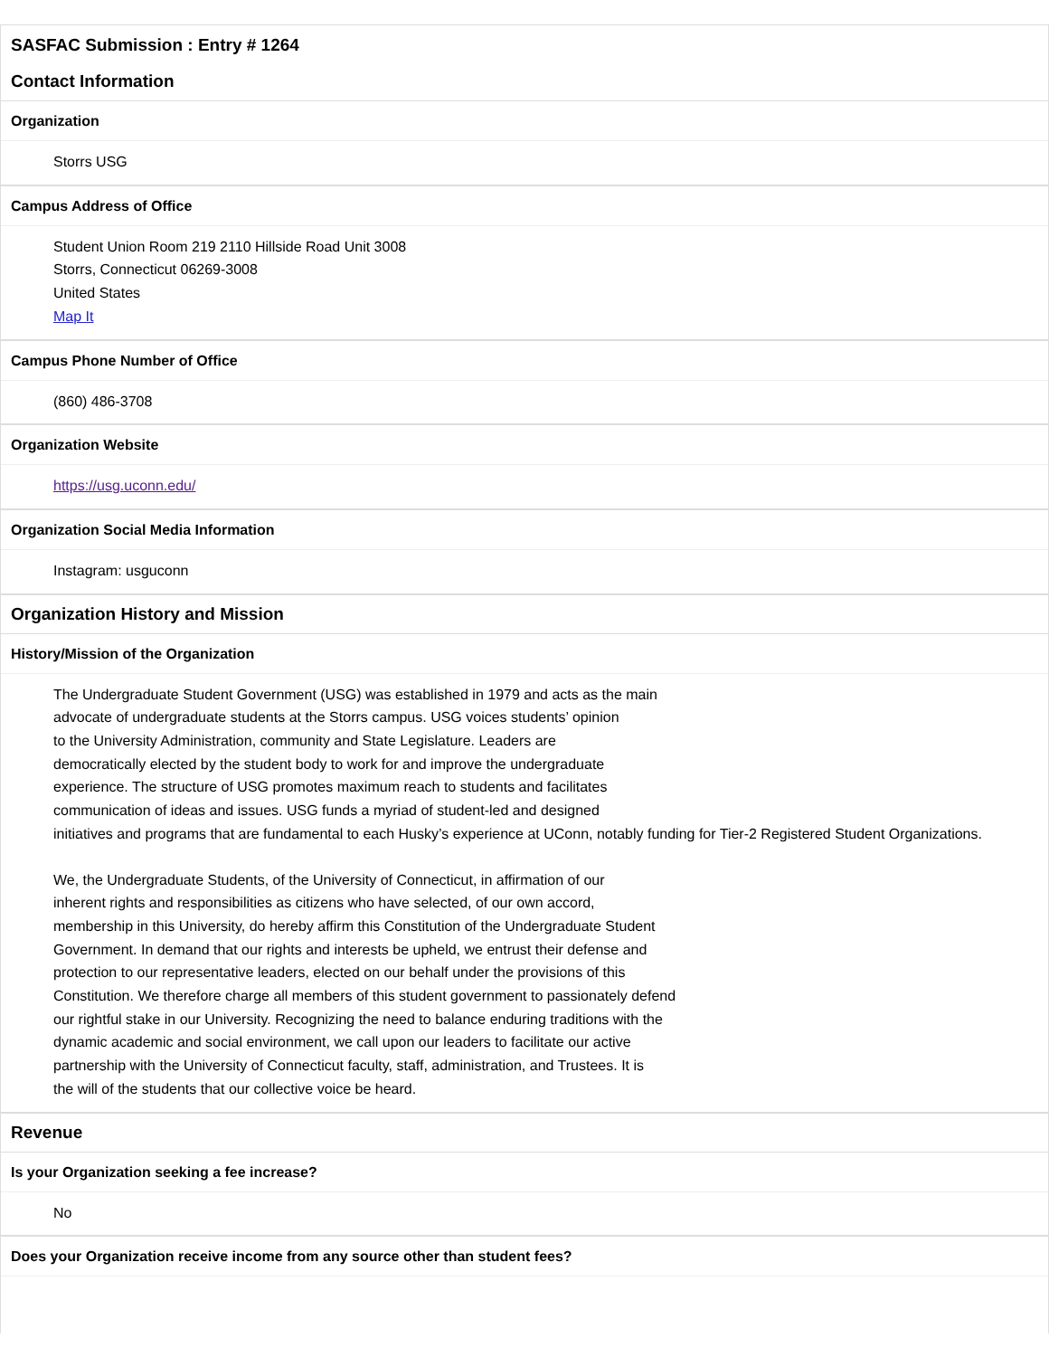SASFAC Submission : Entry # 1264
Contact Information
Organization
Storrs USG
Campus Address of Office
Student Union Room 219 2110 Hillside Road Unit 3008
Storrs, Connecticut 06269-3008
United States
Map It
Campus Phone Number of Office
(860) 486-3708
Organization Website
https://usg.uconn.edu/
Organization Social Media Information
Instagram: usguconn
Organization History and Mission
History/Mission of the Organization
The Undergraduate Student Government (USG) was established in 1979 and acts as the main
advocate of undergraduate students at the Storrs campus. USG voices students’ opinion
to the University Administration, community and State Legislature. Leaders are
democratically elected by the student body to work for and improve the undergraduate
experience. The structure of USG promotes maximum reach to students and facilitates
communication of ideas and issues. USG funds a myriad of student-led and designed
initiatives and programs that are fundamental to each Husky’s experience at UConn, notably funding for Tier-2 Registered Student Organizations.
We, the Undergraduate Students, of the University of Connecticut, in affirmation of our
inherent rights and responsibilities as citizens who have selected, of our own accord,
membership in this University, do hereby affirm this Constitution of the Undergraduate Student
Government. In demand that our rights and interests be upheld, we entrust their defense and
protection to our representative leaders, elected on our behalf under the provisions of this
Constitution. We therefore charge all members of this student government to passionately defend
our rightful stake in our University. Recognizing the need to balance enduring traditions with the
dynamic academic and social environment, we call upon our leaders to facilitate our active
partnership with the University of Connecticut faculty, staff, administration, and Trustees. It is
the will of the students that our collective voice be heard.
Revenue
Is your Organization seeking a fee increase?
No
Does your Organization receive income from any source other than student fees?